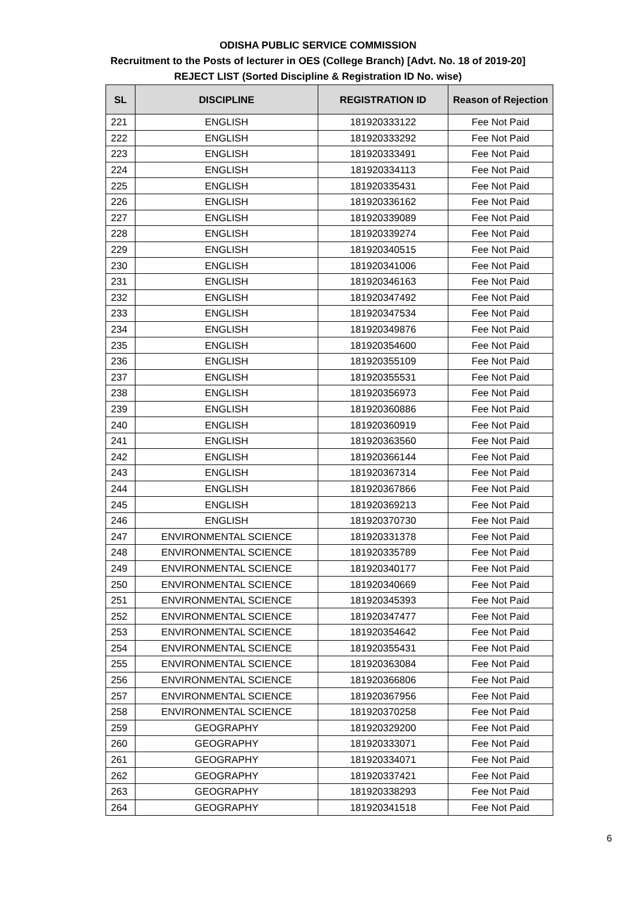ODISHA PUBLIC SERVICE COMMISSION
Recruitment to the Posts of lecturer in OES (College Branch) [Advt. No. 18 of 2019-20]
REJECT LIST (Sorted Discipline & Registration ID No. wise)
| SL | DISCIPLINE | REGISTRATION ID | Reason of Rejection |
| --- | --- | --- | --- |
| 221 | ENGLISH | 181920333122 | Fee Not Paid |
| 222 | ENGLISH | 181920333292 | Fee Not Paid |
| 223 | ENGLISH | 181920333491 | Fee Not Paid |
| 224 | ENGLISH | 181920334113 | Fee Not Paid |
| 225 | ENGLISH | 181920335431 | Fee Not Paid |
| 226 | ENGLISH | 181920336162 | Fee Not Paid |
| 227 | ENGLISH | 181920339089 | Fee Not Paid |
| 228 | ENGLISH | 181920339274 | Fee Not Paid |
| 229 | ENGLISH | 181920340515 | Fee Not Paid |
| 230 | ENGLISH | 181920341006 | Fee Not Paid |
| 231 | ENGLISH | 181920346163 | Fee Not Paid |
| 232 | ENGLISH | 181920347492 | Fee Not Paid |
| 233 | ENGLISH | 181920347534 | Fee Not Paid |
| 234 | ENGLISH | 181920349876 | Fee Not Paid |
| 235 | ENGLISH | 181920354600 | Fee Not Paid |
| 236 | ENGLISH | 181920355109 | Fee Not Paid |
| 237 | ENGLISH | 181920355531 | Fee Not Paid |
| 238 | ENGLISH | 181920356973 | Fee Not Paid |
| 239 | ENGLISH | 181920360886 | Fee Not Paid |
| 240 | ENGLISH | 181920360919 | Fee Not Paid |
| 241 | ENGLISH | 181920363560 | Fee Not Paid |
| 242 | ENGLISH | 181920366144 | Fee Not Paid |
| 243 | ENGLISH | 181920367314 | Fee Not Paid |
| 244 | ENGLISH | 181920367866 | Fee Not Paid |
| 245 | ENGLISH | 181920369213 | Fee Not Paid |
| 246 | ENGLISH | 181920370730 | Fee Not Paid |
| 247 | ENVIRONMENTAL SCIENCE | 181920331378 | Fee Not Paid |
| 248 | ENVIRONMENTAL SCIENCE | 181920335789 | Fee Not Paid |
| 249 | ENVIRONMENTAL SCIENCE | 181920340177 | Fee Not Paid |
| 250 | ENVIRONMENTAL SCIENCE | 181920340669 | Fee Not Paid |
| 251 | ENVIRONMENTAL SCIENCE | 181920345393 | Fee Not Paid |
| 252 | ENVIRONMENTAL SCIENCE | 181920347477 | Fee Not Paid |
| 253 | ENVIRONMENTAL SCIENCE | 181920354642 | Fee Not Paid |
| 254 | ENVIRONMENTAL SCIENCE | 181920355431 | Fee Not Paid |
| 255 | ENVIRONMENTAL SCIENCE | 181920363084 | Fee Not Paid |
| 256 | ENVIRONMENTAL SCIENCE | 181920366806 | Fee Not Paid |
| 257 | ENVIRONMENTAL SCIENCE | 181920367956 | Fee Not Paid |
| 258 | ENVIRONMENTAL SCIENCE | 181920370258 | Fee Not Paid |
| 259 | GEOGRAPHY | 181920329200 | Fee Not Paid |
| 260 | GEOGRAPHY | 181920333071 | Fee Not Paid |
| 261 | GEOGRAPHY | 181920334071 | Fee Not Paid |
| 262 | GEOGRAPHY | 181920337421 | Fee Not Paid |
| 263 | GEOGRAPHY | 181920338293 | Fee Not Paid |
| 264 | GEOGRAPHY | 181920341518 | Fee Not Paid |
6